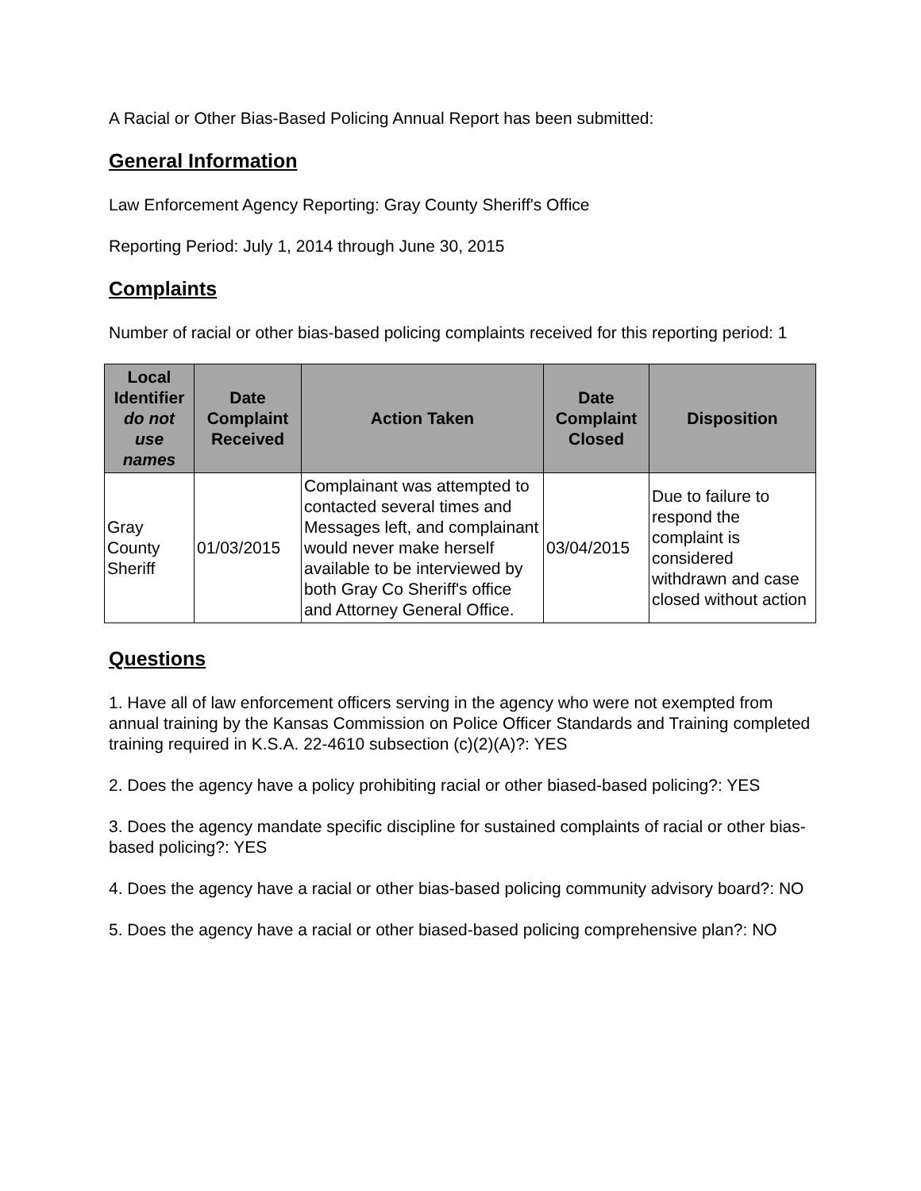A Racial or Other Bias-Based Policing Annual Report has been submitted:
General Information
Law Enforcement Agency Reporting: Gray County Sheriff's Office
Reporting Period: July 1, 2014 through June 30, 2015
Complaints
Number of racial or other bias-based policing complaints received for this reporting period: 1
| Local Identifier do not use names | Date Complaint Received | Action Taken | Date Complaint Closed | Disposition |
| --- | --- | --- | --- | --- |
| Gray County Sheriff | 01/03/2015 | Complainant was attempted to contacted several times and Messages left, and complainant would never make herself available to be interviewed by both Gray Co Sheriff's office and Attorney General Office. | 03/04/2015 | Due to failure to respond the complaint is considered withdrawn and case closed without action |
Questions
1. Have all of law enforcement officers serving in the agency who were not exempted from annual training by the Kansas Commission on Police Officer Standards and Training completed training required in K.S.A. 22-4610 subsection (c)(2)(A)?: YES
2. Does the agency have a policy prohibiting racial or other biased-based policing?: YES
3. Does the agency mandate specific discipline for sustained complaints of racial or other bias-based policing?: YES
4. Does the agency have a racial or other bias-based policing community advisory board?: NO
5. Does the agency have a racial or other biased-based policing comprehensive plan?: NO